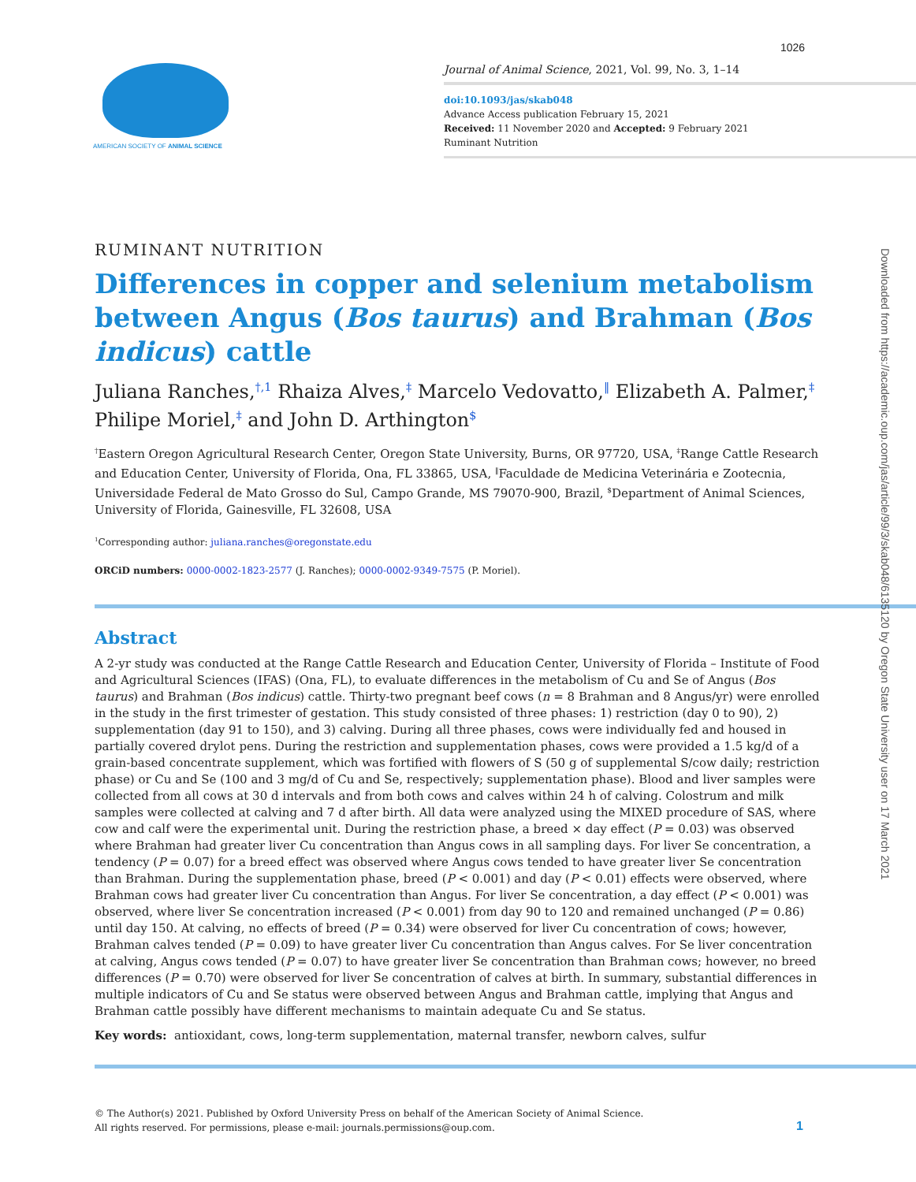1026
AMERICAN SOCIETY OF ANIMAL SCIENCE
Journal of Animal Science, 2021, Vol. 99, No. 3, 1–14
doi:10.1093/jas/skab048
Advance Access publication February 15, 2021
Received: 11 November 2020 and Accepted: 9 February 2021
Ruminant Nutrition
Downloaded from https://academic.oup.com/jas/article/99/3/skab048/6135120 by Oregon State University user on 17 March 2021
RUMINANT NUTRITION
Differences in copper and selenium metabolism between Angus (Bos taurus) and Brahman (Bos indicus) cattle
Juliana Ranches,<sup>†,1</sup> Rhaiza Alves,<sup>‡</sup> Marcelo Vedovatto,<sup>‖</sup> Elizabeth A. Palmer,<sup>‡</sup> Philipe Moriel,<sup>‡</sup> and John D. Arthington<sup>$</sup>
<sup>†</sup> Eastern Oregon Agricultural Research Center, Oregon State University, Burns, OR 97720, USA, <sup>‡</sup>Range Cattle Research and Education Center, University of Florida, Ona, FL 33865, USA, <sup>‖</sup>Faculdade de Medicina Veterinária e Zootecnia, Universidade Federal de Mato Grosso do Sul, Campo Grande, MS 79070-900, Brazil, <sup>$</sup>Department of Animal Sciences, University of Florida, Gainesville, FL 32608, USA
<sup>1</sup> Corresponding author: juliana.ranches@oregonstate.edu
ORCiD numbers: 0000-0002-1823-2577 (J. Ranches); 0000-0002-9349-7575 (P. Moriel).
Abstract
A 2-yr study was conducted at the Range Cattle Research and Education Center, University of Florida – Institute of Food and Agricultural Sciences (IFAS) (Ona, FL), to evaluate differences in the metabolism of Cu and Se of Angus (Bos taurus) and Brahman (Bos indicus) cattle. Thirty-two pregnant beef cows (n = 8 Brahman and 8 Angus/yr) were enrolled in the study in the first trimester of gestation. This study consisted of three phases: 1) restriction (day 0 to 90), 2) supplementation (day 91 to 150), and 3) calving. During all three phases, cows were individually fed and housed in partially covered drylot pens. During the restriction and supplementation phases, cows were provided a 1.5 kg/d of a grain-based concentrate supplement, which was fortified with flowers of S (50 g of supplemental S/cow daily; restriction phase) or Cu and Se (100 and 3 mg/d of Cu and Se, respectively; supplementation phase). Blood and liver samples were collected from all cows at 30 d intervals and from both cows and calves within 24 h of calving. Colostrum and milk samples were collected at calving and 7 d after birth. All data were analyzed using the MIXED procedure of SAS, where cow and calf were the experimental unit. During the restriction phase, a breed × day effect (P = 0.03) was observed where Brahman had greater liver Cu concentration than Angus cows in all sampling days. For liver Se concentration, a tendency (P = 0.07) for a breed effect was observed where Angus cows tended to have greater liver Se concentration than Brahman. During the supplementation phase, breed (P < 0.001) and day (P < 0.01) effects were observed, where Brahman cows had greater liver Cu concentration than Angus. For liver Se concentration, a day effect (P < 0.001) was observed, where liver Se concentration increased (P < 0.001) from day 90 to 120 and remained unchanged (P = 0.86) until day 150. At calving, no effects of breed (P = 0.34) were observed for liver Cu concentration of cows; however, Brahman calves tended (P = 0.09) to have greater liver Cu concentration than Angus calves. For Se liver concentration at calving, Angus cows tended (P = 0.07) to have greater liver Se concentration than Brahman cows; however, no breed differences (P = 0.70) were observed for liver Se concentration of calves at birth. In summary, substantial differences in multiple indicators of Cu and Se status were observed between Angus and Brahman cattle, implying that Angus and Brahman cattle possibly have different mechanisms to maintain adequate Cu and Se status.
Key words: antioxidant, cows, long-term supplementation, maternal transfer, newborn calves, sulfur
© The Author(s) 2021. Published by Oxford University Press on behalf of the American Society of Animal Science.
All rights reserved. For permissions, please e-mail: journals.permissions@oup.com.
1